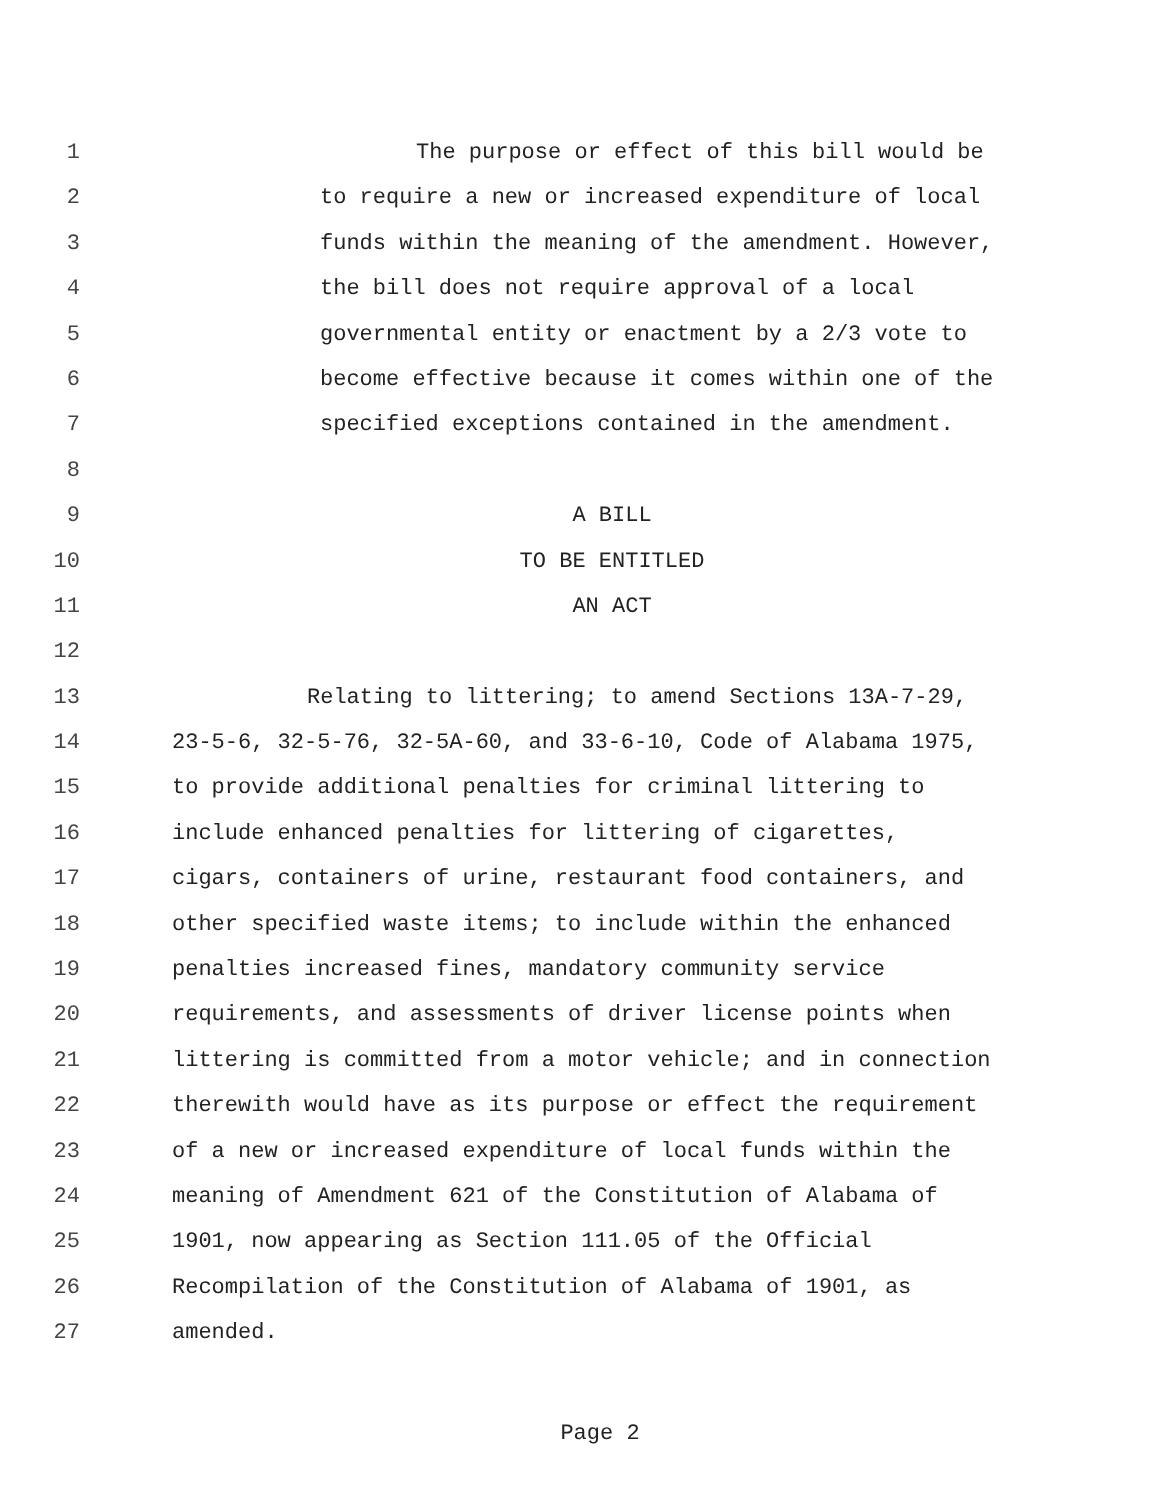1 The purpose or effect of this bill would be
2 to require a new or increased expenditure of local
3 funds within the meaning of the amendment. However,
4 the bill does not require approval of a local
5 governmental entity or enactment by a 2/3 vote to
6 become effective because it comes within one of the
7 specified exceptions contained in the amendment.
8
9 A BILL
10 TO BE ENTITLED
11 AN ACT
12
13 Relating to littering; to amend Sections 13A-7-29,
14 23-5-6, 32-5-76, 32-5A-60, and 33-6-10, Code of Alabama 1975,
15 to provide additional penalties for criminal littering to
16 include enhanced penalties for littering of cigarettes,
17 cigars, containers of urine, restaurant food containers, and
18 other specified waste items; to include within the enhanced
19 penalties increased fines, mandatory community service
20 requirements, and assessments of driver license points when
21 littering is committed from a motor vehicle; and in connection
22 therewith would have as its purpose or effect the requirement
23 of a new or increased expenditure of local funds within the
24 meaning of Amendment 621 of the Constitution of Alabama of
25 1901, now appearing as Section 111.05 of the Official
26 Recompilation of the Constitution of Alabama of 1901, as
27 amended.
Page 2